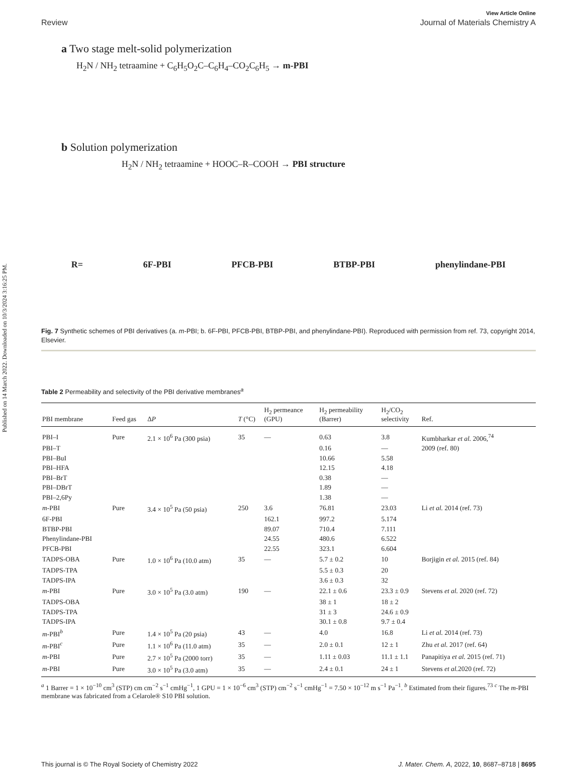Published on 14 March 2022. Downloaded on 10/3/2024 3:16:25 PM.
View Article Online
Review Journal of Materials Chemistry A
a Two stage melt-solid polymerization
H<sub>2</sub>N / NH<sub>2</sub> tetraamine + C<sub>6</sub>H<sub>5</sub>O<sub>2</sub>C–C<sub>6</sub>H<sub>4</sub>–CO<sub>2</sub>C<sub>6</sub>H<sub>5</sub> → m-PBI
b Solution polymerization
H<sub>2</sub>N / NH<sub>2</sub> tetraamine + HOOC–R–COOH → PBI structure
R= 6F-PBI PFCB-PBI BTBP-PBI phenylindane-PBI
Fig. 7 Synthetic schemes of PBI derivatives (a. m-PBI; b. 6F-PBI, PFCB-PBI, BTBP-PBI, and phenylindane-PBI). Reproduced with permission from ref. 73, copyright 2014, Elsevier.
Table 2 Permeability and selectivity of the PBI derivative membranes<sup>a</sup>
| PBI membrane | Feed gas | Δ P | T (°C) | H<sub>2</sub> permeance (GPU) | H<sub>2</sub> permeability (Barrer) | H<sub>2</sub>/CO<sub>2</sub> selectivity | Ref. |
| --- | --- | --- | --- | --- | --- | --- | --- |
| PBI–I | Pure | 2.1 × 10<sup>6</sup> Pa (300 psia) | 35 | — | 0.63 | 3.8 | Kumbharkar et al. 2006,<sup>74</sup> |
| PBI–T | | | | | 0.16 | — | 2009 (ref. 80) |
| PBI–BuI | | | | | 10.66 | 5.58 | |
| PBI–HFA | | | | | 12.15 | 4.18 | |
| PBI–BrT | | | | | 0.38 | — | |
| PBI–DBrT | | | | | 1.89 | — | |
| PBI–2,6Py | | | | | 1.38 | — | |
| m -PBI | Pure | 3.4 × 10<sup>5</sup> Pa (50 psia) | 250 | 3.6 | 76.81 | 23.03 | Li et al. 2014 (ref. 73) |
| 6F-PBI | | | | 162.1 | 997.2 | 5.174 | |
| BTBP-PBI | | | | 89.07 | 710.4 | 7.111 | |
| Phenylindane-PBI | | | | 24.55 | 480.6 | 6.522 | |
| PFCB-PBI | | | | 22.55 | 323.1 | 6.604 | |
| TADPS-OBA | Pure | 1.0 × 10<sup>6</sup> Pa (10.0 atm) | 35 | — | 5.7 ± 0.2 | 10 | Borjigin et al. 2015 (ref. 84) |
| TADPS-TPA | | | | | 5.5 ± 0.3 | 20 | |
| TADPS-IPA | | | | | 3.6 ± 0.3 | 32 | |
| m -PBI | Pure | 3.0 × 10<sup>5</sup> Pa (3.0 atm) | 190 | — | 22.1 ± 0.6 | 23.3 ± 0.9 | Stevens et al. 2020 (ref. 72) |
| TADPS-OBA | | | | | 38 ± 1 | 18 ± 2 | |
| TADPS-TPA | | | | | 31 ± 3 | 24.6 ± 0.9 | |
| TADPS-IPA | | | | | 30.1 ± 0.8 | 9.7 ± 0.4 | |
| m -PBI<sup>b</sup> | Pure | 1.4 × 10<sup>5</sup> Pa (20 psia) | 43 | — | 4.0 | 16.8 | Li et al. 2014 (ref. 73) |
| m -PBI<sup>c</sup> | Pure | 1.1 × 10<sup>6</sup> Pa (11.0 atm) | 35 | — | 2.0 ± 0.1 | 12 ± 1 | Zhu et al. 2017 (ref. 64) |
| m -PBI | Pure | 2.7 × 10<sup>5</sup> Pa (2000 torr) | 35 | — | 1.11 ± 0.03 | 11.1 ± 1.1 | Panapitiya et al. 2015 (ref. 71) |
| m -PBI | Pure | 3.0 × 10<sup>5</sup> Pa (3.0 atm) | 35 | — | 2.4 ± 0.1 | 24 ± 1 | Stevens et al. 2020 (ref. 72) |
<sup>a</sup> 1 Barrer = 1 × 10<sup>−10</sup> cm<sup>3</sup> (STP) cm cm<sup>−2</sup> s<sup>−1</sup> cmHg<sup>−1</sup>, 1 GPU = 1 × 10<sup>−6</sup> cm<sup>3</sup> (STP) cm<sup>−2</sup> s<sup>−1</sup> cmHg<sup>−1</sup> = 7.50 × 10<sup>−12</sup> m s<sup>−1</sup> Pa<sup>−1</sup>. <sup>b</sup> Estimated from their figures.<sup>73</sup> <sup>c</sup> The m-PBI membrane was fabricated from a Celarole® S10 PBI solution.
This journal is © The Royal Society of Chemistry 2022 J. Mater. Chem. A, 2022, 10, 8687–8718 | 8695